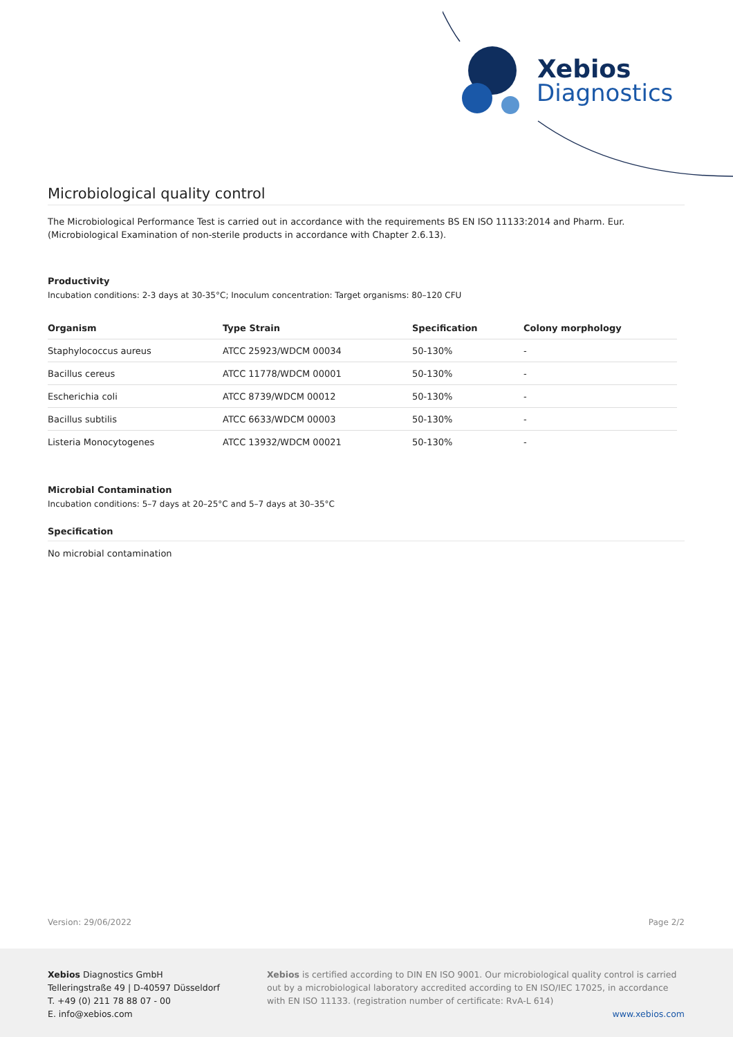Xebios
Diagnostics
Microbiological quality control
The Microbiological Performance Test is carried out in accordance with the requirements BS EN ISO 11133:2014 and Pharm. Eur. (Microbiological Examination of non-sterile products in accordance with Chapter 2.6.13).
Productivity
Incubation conditions: 2-3 days at 30-35°C; Inoculum concentration: Target organisms: 80–120 CFU
| Organism | Type Strain | Specification | Colony morphology |
| --- | --- | --- | --- |
| Staphylococcus aureus | ATCC 25923/WDCM 00034 | 50-130% | - |
| Bacillus cereus | ATCC 11778/WDCM 00001 | 50-130% | - |
| Escherichia coli | ATCC 8739/WDCM 00012 | 50-130% | - |
| Bacillus subtilis | ATCC 6633/WDCM 00003 | 50-130% | - |
| Listeria Monocytogenes | ATCC 13932/WDCM 00021 | 50-130% | - |
Microbial Contamination
Incubation conditions: 5–7 days at 20–25°C and 5–7 days at 30–35°C
Specification
No microbial contamination
Version: 29/06/2022 Page 2/2
Xebios Diagnostics GmbH
Telleringstraße 49 | D-40597 Düsseldorf
T. +49 (0) 211 78 88 07 - 00
E. info@xebios.com
Xebios is certified according to DIN EN ISO 9001. Our microbiological quality control is carried out by a microbiological laboratory accredited according to EN ISO/IEC 17025, in accordance with EN ISO 11133. (registration number of certificate: RvA-L 614)
www.xebios.com